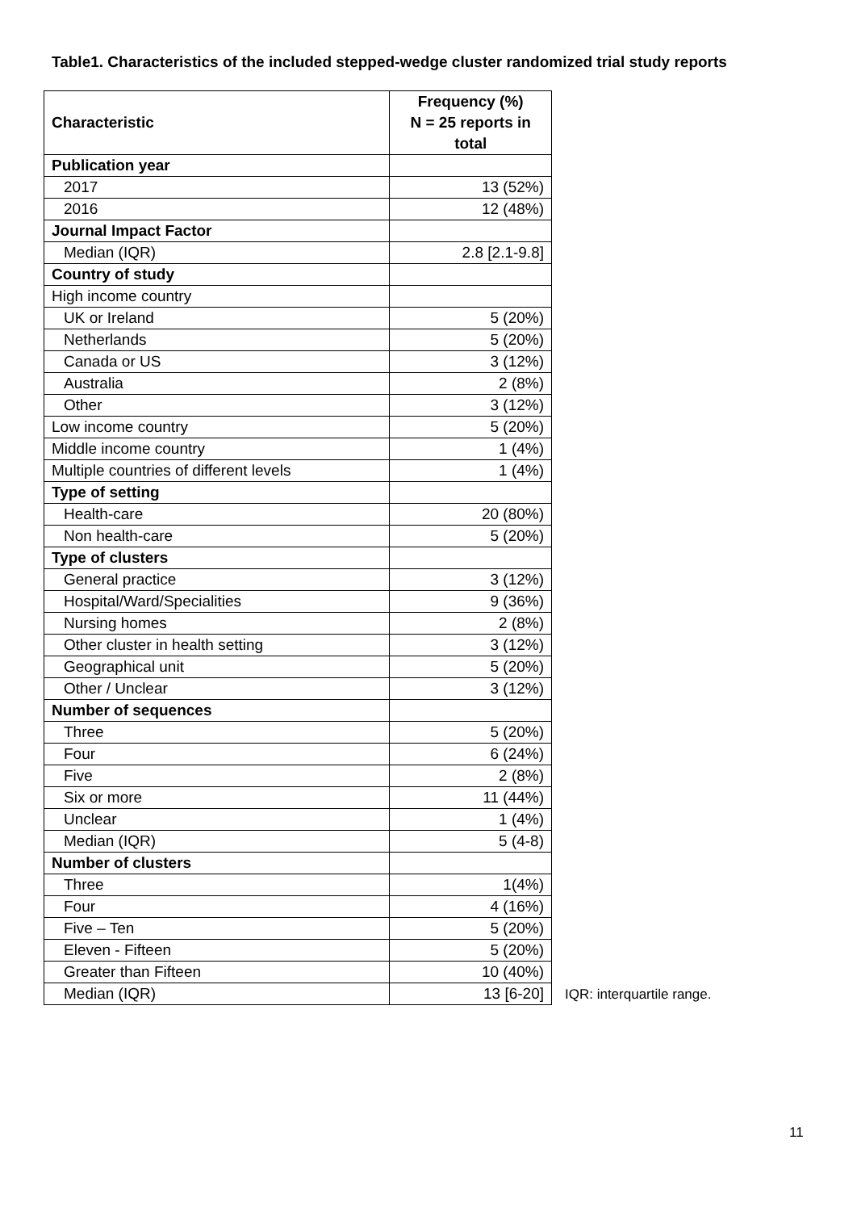Table1. Characteristics of the included stepped-wedge cluster randomized trial study reports
| Characteristic | Frequency (%) N = 25 reports in total |
| --- | --- |
| Publication year | |
| 2017 | 13 (52%) |
| 2016 | 12 (48%) |
| Journal Impact Factor | |
| Median (IQR) | 2.8 [2.1-9.8] |
| Country of study | |
| High income country | |
| UK or Ireland | 5 (20%) |
| Netherlands | 5 (20%) |
| Canada or US | 3 (12%) |
| Australia | 2 (8%) |
| Other | 3 (12%) |
| Low income country | 5 (20%) |
| Middle income country | 1 (4%) |
| Multiple countries of different levels | 1 (4%) |
| Type of setting | |
| Health-care | 20 (80%) |
| Non health-care | 5 (20%) |
| Type of clusters | |
| General practice | 3 (12%) |
| Hospital/Ward/Specialities | 9 (36%) |
| Nursing homes | 2 (8%) |
| Other cluster in health setting | 3 (12%) |
| Geographical unit | 5 (20%) |
| Other / Unclear | 3 (12%) |
| Number of sequences | |
| Three | 5 (20%) |
| Four | 6 (24%) |
| Five | 2 (8%) |
| Six or more | 11 (44%) |
| Unclear | 1 (4%) |
| Median (IQR) | 5 (4-8) |
| Number of clusters | |
| Three | 1(4%) |
| Four | 4 (16%) |
| Five – Ten | 5 (20%) |
| Eleven - Fifteen | 5 (20%) |
| Greater than Fifteen | 10 (40%) |
| Median (IQR) | 13 [6-20] |
IQR: interquartile range.
11